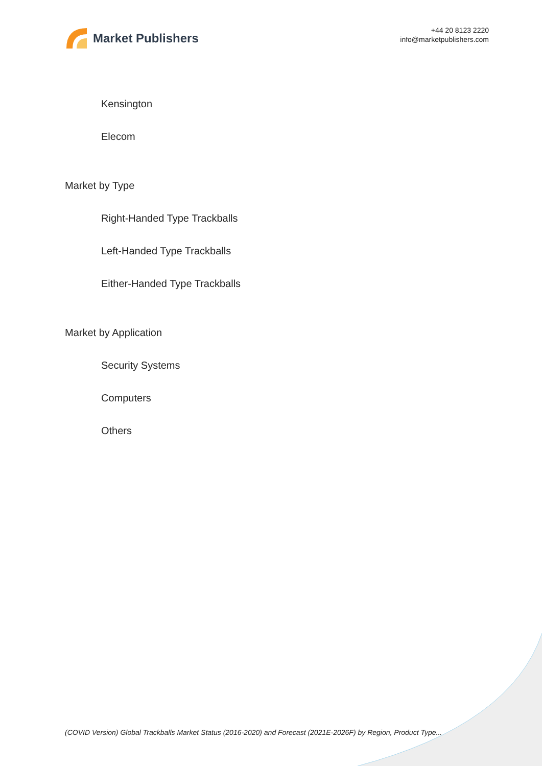Market Publishers
+44 20 8123 2220
info@marketpublishers.com
Kensington
Elecom
Market by Type
Right-Handed Type Trackballs
Left-Handed Type Trackballs
Either-Handed Type Trackballs
Market by Application
Security Systems
Computers
Others
(COVID Version) Global Trackballs Market Status (2016-2020) and Forecast (2021E-2026F) by Region, Product Type...